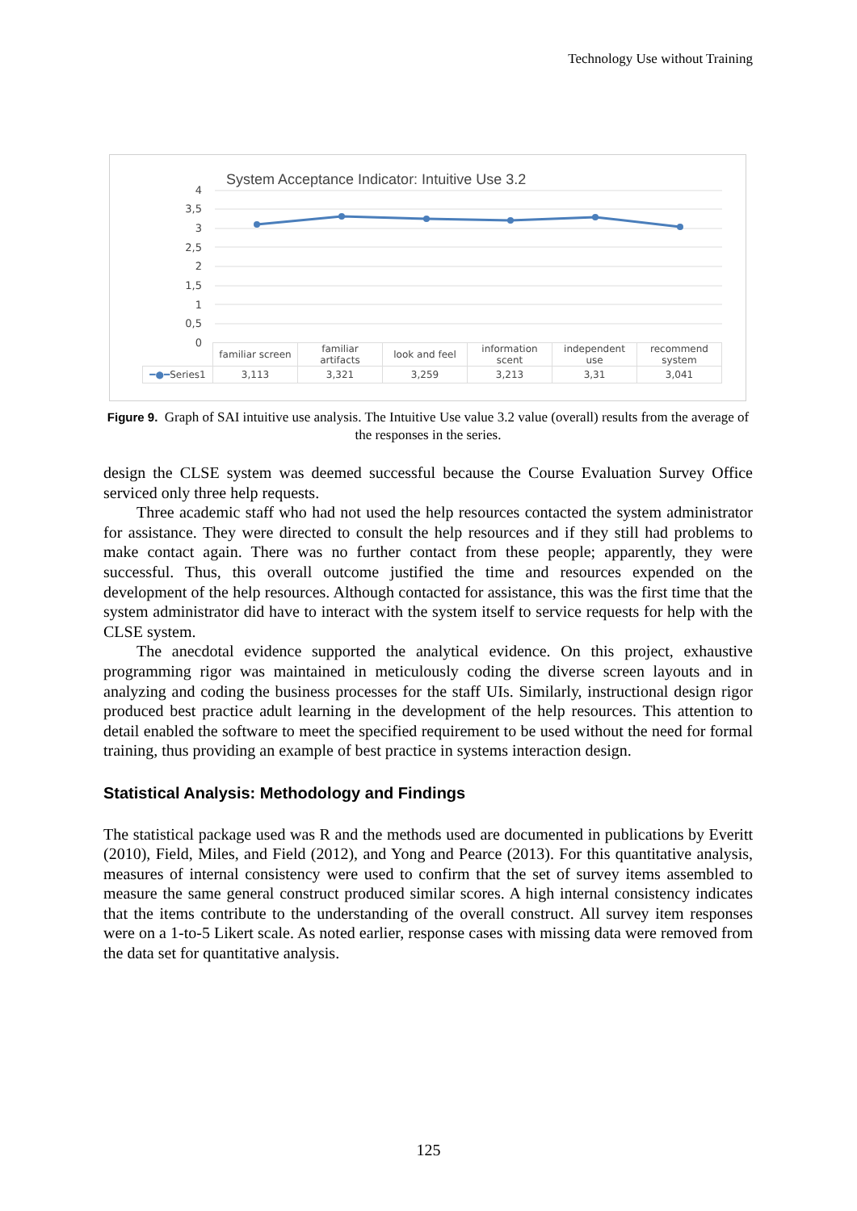Technology Use without Training
System Acceptance Indicator: Intuitive Use 3.2
4
3,5
3
2,5
2
1,5
1
0,5
0
| | familiar screen | familiar artifacts | look and feel | information scent | independent use | recommend system |
| ━●━ Series1 | 3,113 | 3,321 | 3,259 | 3,213 | 3,31 | 3,041 |
Figure 9. Graph of SAI intuitive use analysis. The Intuitive Use value 3.2 value (overall) results from the average of the responses in the series.
design the CLSE system was deemed successful because the Course Evaluation Survey Office serviced only three help requests.
Three academic staff who had not used the help resources contacted the system administrator for assistance. They were directed to consult the help resources and if they still had problems to make contact again. There was no further contact from these people; apparently, they were successful. Thus, this overall outcome justified the time and resources expended on the development of the help resources. Although contacted for assistance, this was the first time that the system administrator did have to interact with the system itself to service requests for help with the CLSE system.
The anecdotal evidence supported the analytical evidence. On this project, exhaustive programming rigor was maintained in meticulously coding the diverse screen layouts and in analyzing and coding the business processes for the staff UIs. Similarly, instructional design rigor produced best practice adult learning in the development of the help resources. This attention to detail enabled the software to meet the specified requirement to be used without the need for formal training, thus providing an example of best practice in systems interaction design.
Statistical Analysis: Methodology and Findings
The statistical package used was R and the methods used are documented in publications by Everitt (2010), Field, Miles, and Field (2012), and Yong and Pearce (2013). For this quantitative analysis, measures of internal consistency were used to confirm that the set of survey items assembled to measure the same general construct produced similar scores. A high internal consistency indicates that the items contribute to the understanding of the overall construct. All survey item responses were on a 1-to-5 Likert scale. As noted earlier, response cases with missing data were removed from the data set for quantitative analysis.
125